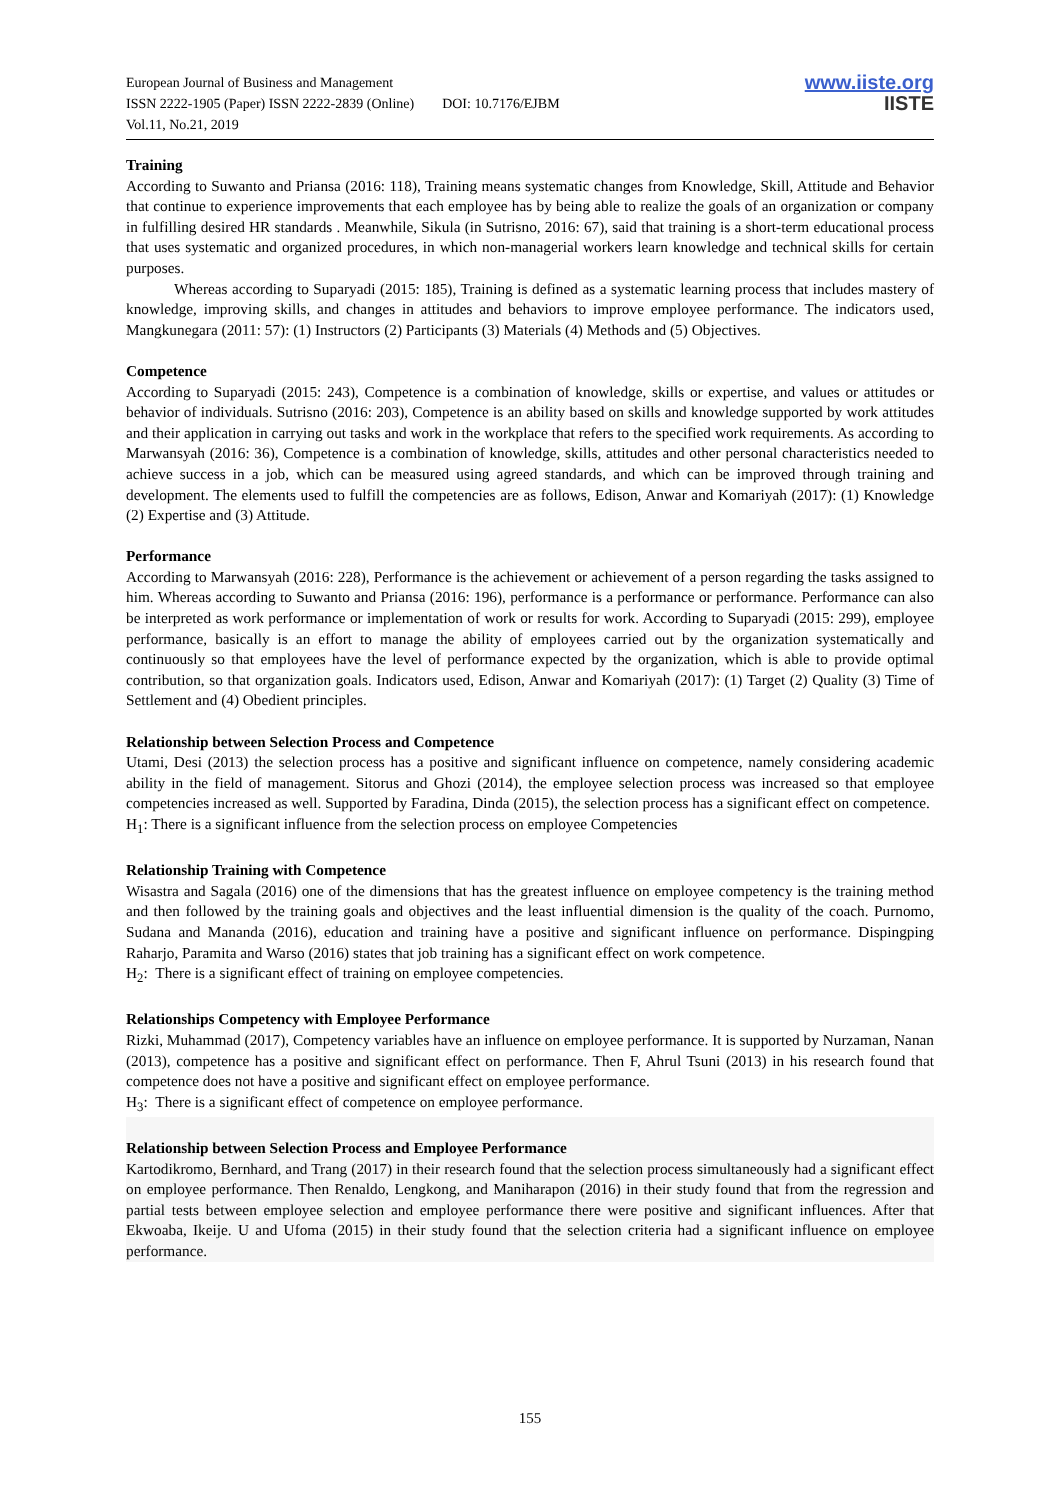European Journal of Business and Management
ISSN 2222-1905 (Paper) ISSN 2222-2839 (Online) DOI: 10.7176/EJBM
Vol.11, No.21, 2019
www.iiste.org
IISTE
Training
According to Suwanto and Priansa (2016: 118), Training means systematic changes from Knowledge, Skill, Attitude and Behavior that continue to experience improvements that each employee has by being able to realize the goals of an organization or company in fulfilling desired HR standards . Meanwhile, Sikula (in Sutrisno, 2016: 67), said that training is a short-term educational process that uses systematic and organized procedures, in which non-managerial workers learn knowledge and technical skills for certain purposes.
Whereas according to Suparyadi (2015: 185), Training is defined as a systematic learning process that includes mastery of knowledge, improving skills, and changes in attitudes and behaviors to improve employee performance. The indicators used, Mangkunegara (2011: 57): (1) Instructors (2) Participants (3) Materials (4) Methods and (5) Objectives.
Competence
According to Suparyadi (2015: 243), Competence is a combination of knowledge, skills or expertise, and values or attitudes or behavior of individuals. Sutrisno (2016: 203), Competence is an ability based on skills and knowledge supported by work attitudes and their application in carrying out tasks and work in the workplace that refers to the specified work requirements. As according to Marwansyah (2016: 36), Competence is a combination of knowledge, skills, attitudes and other personal characteristics needed to achieve success in a job, which can be measured using agreed standards, and which can be improved through training and development. The elements used to fulfill the competencies are as follows, Edison, Anwar and Komariyah (2017): (1) Knowledge (2) Expertise and (3) Attitude.
Performance
According to Marwansyah (2016: 228), Performance is the achievement or achievement of a person regarding the tasks assigned to him. Whereas according to Suwanto and Priansa (2016: 196), performance is a performance or performance. Performance can also be interpreted as work performance or implementation of work or results for work. According to Suparyadi (2015: 299), employee performance, basically is an effort to manage the ability of employees carried out by the organization systematically and continuously so that employees have the level of performance expected by the organization, which is able to provide optimal contribution, so that organization goals. Indicators used, Edison, Anwar and Komariyah (2017): (1) Target (2) Quality (3) Time of Settlement and (4) Obedient principles.
Relationship between Selection Process and Competence
Utami, Desi (2013) the selection process has a positive and significant influence on competence, namely considering academic ability in the field of management. Sitorus and Ghozi (2014), the employee selection process was increased so that employee competencies increased as well. Supported by Faradina, Dinda (2015), the selection process has a significant effect on competence.
H<sub>1</sub>: There is a significant influence from the selection process on employee Competencies
Relationship Training with Competence
Wisastra and Sagala (2016) one of the dimensions that has the greatest influence on employee competency is the training method and then followed by the training goals and objectives and the least influential dimension is the quality of the coach. Purnomo, Sudana and Mananda (2016), education and training have a positive and significant influence on performance. Dispingping Raharjo, Paramita and Warso (2016) states that job training has a significant effect on work competence.
H<sub>2</sub>: There is a significant effect of training on employee competencies.
Relationships Competency with Employee Performance
Rizki, Muhammad (2017), Competency variables have an influence on employee performance. It is supported by Nurzaman, Nanan (2013), competence has a positive and significant effect on performance. Then F, Ahrul Tsuni (2013) in his research found that competence does not have a positive and significant effect on employee performance.
H<sub>3</sub>: There is a significant effect of competence on employee performance.
Relationship between Selection Process and Employee Performance
Kartodikromo, Bernhard, and Trang (2017) in their research found that the selection process simultaneously had a significant effect on employee performance. Then Renaldo, Lengkong, and Maniharapon (2016) in their study found that from the regression and partial tests between employee selection and employee performance there were positive and significant influences. After that Ekwoaba, Ikeije. U and Ufoma (2015) in their study found that the selection criteria had a significant influence on employee performance.
155